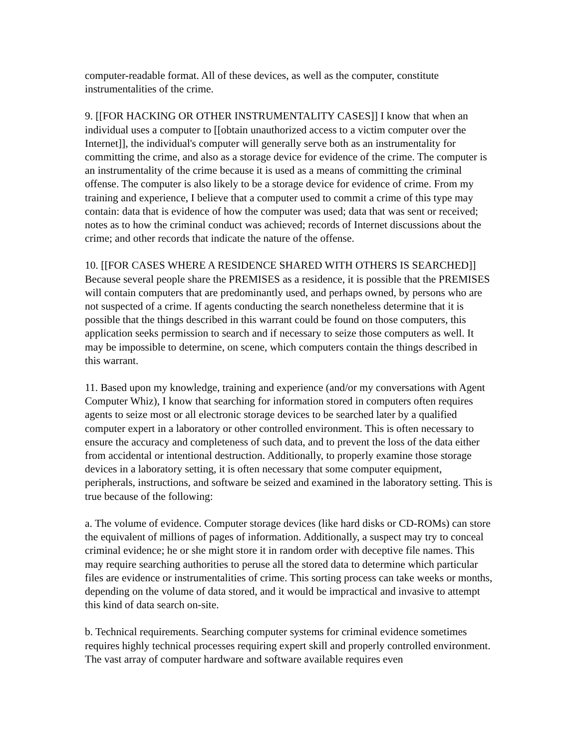computer-readable format. All of these devices, as well as the computer, constitute instrumentalities of the crime.
9. [[FOR HACKING OR OTHER INSTRUMENTALITY CASES]] I know that when an individual uses a computer to [[obtain unauthorized access to a victim computer over the Internet]], the individual's computer will generally serve both as an instrumentality for committing the crime, and also as a storage device for evidence of the crime. The computer is an instrumentality of the crime because it is used as a means of committing the criminal offense. The computer is also likely to be a storage device for evidence of crime. From my training and experience, I believe that a computer used to commit a crime of this type may contain: data that is evidence of how the computer was used; data that was sent or received; notes as to how the criminal conduct was achieved; records of Internet discussions about the crime; and other records that indicate the nature of the offense.
10. [[FOR CASES WHERE A RESIDENCE SHARED WITH OTHERS IS SEARCHED]] Because several people share the PREMISES as a residence, it is possible that the PREMISES will contain computers that are predominantly used, and perhaps owned, by persons who are not suspected of a crime. If agents conducting the search nonetheless determine that it is possible that the things described in this warrant could be found on those computers, this application seeks permission to search and if necessary to seize those computers as well. It may be impossible to determine, on scene, which computers contain the things described in this warrant.
11. Based upon my knowledge, training and experience (and/or my conversations with Agent Computer Whiz), I know that searching for information stored in computers often requires agents to seize most or all electronic storage devices to be searched later by a qualified computer expert in a laboratory or other controlled environment. This is often necessary to ensure the accuracy and completeness of such data, and to prevent the loss of the data either from accidental or intentional destruction. Additionally, to properly examine those storage devices in a laboratory setting, it is often necessary that some computer equipment, peripherals, instructions, and software be seized and examined in the laboratory setting. This is true because of the following:
a. The volume of evidence. Computer storage devices (like hard disks or CD-ROMs) can store the equivalent of millions of pages of information. Additionally, a suspect may try to conceal criminal evidence; he or she might store it in random order with deceptive file names. This may require searching authorities to peruse all the stored data to determine which particular files are evidence or instrumentalities of crime. This sorting process can take weeks or months, depending on the volume of data stored, and it would be impractical and invasive to attempt this kind of data search on-site.
b. Technical requirements. Searching computer systems for criminal evidence sometimes requires highly technical processes requiring expert skill and properly controlled environment. The vast array of computer hardware and software available requires even